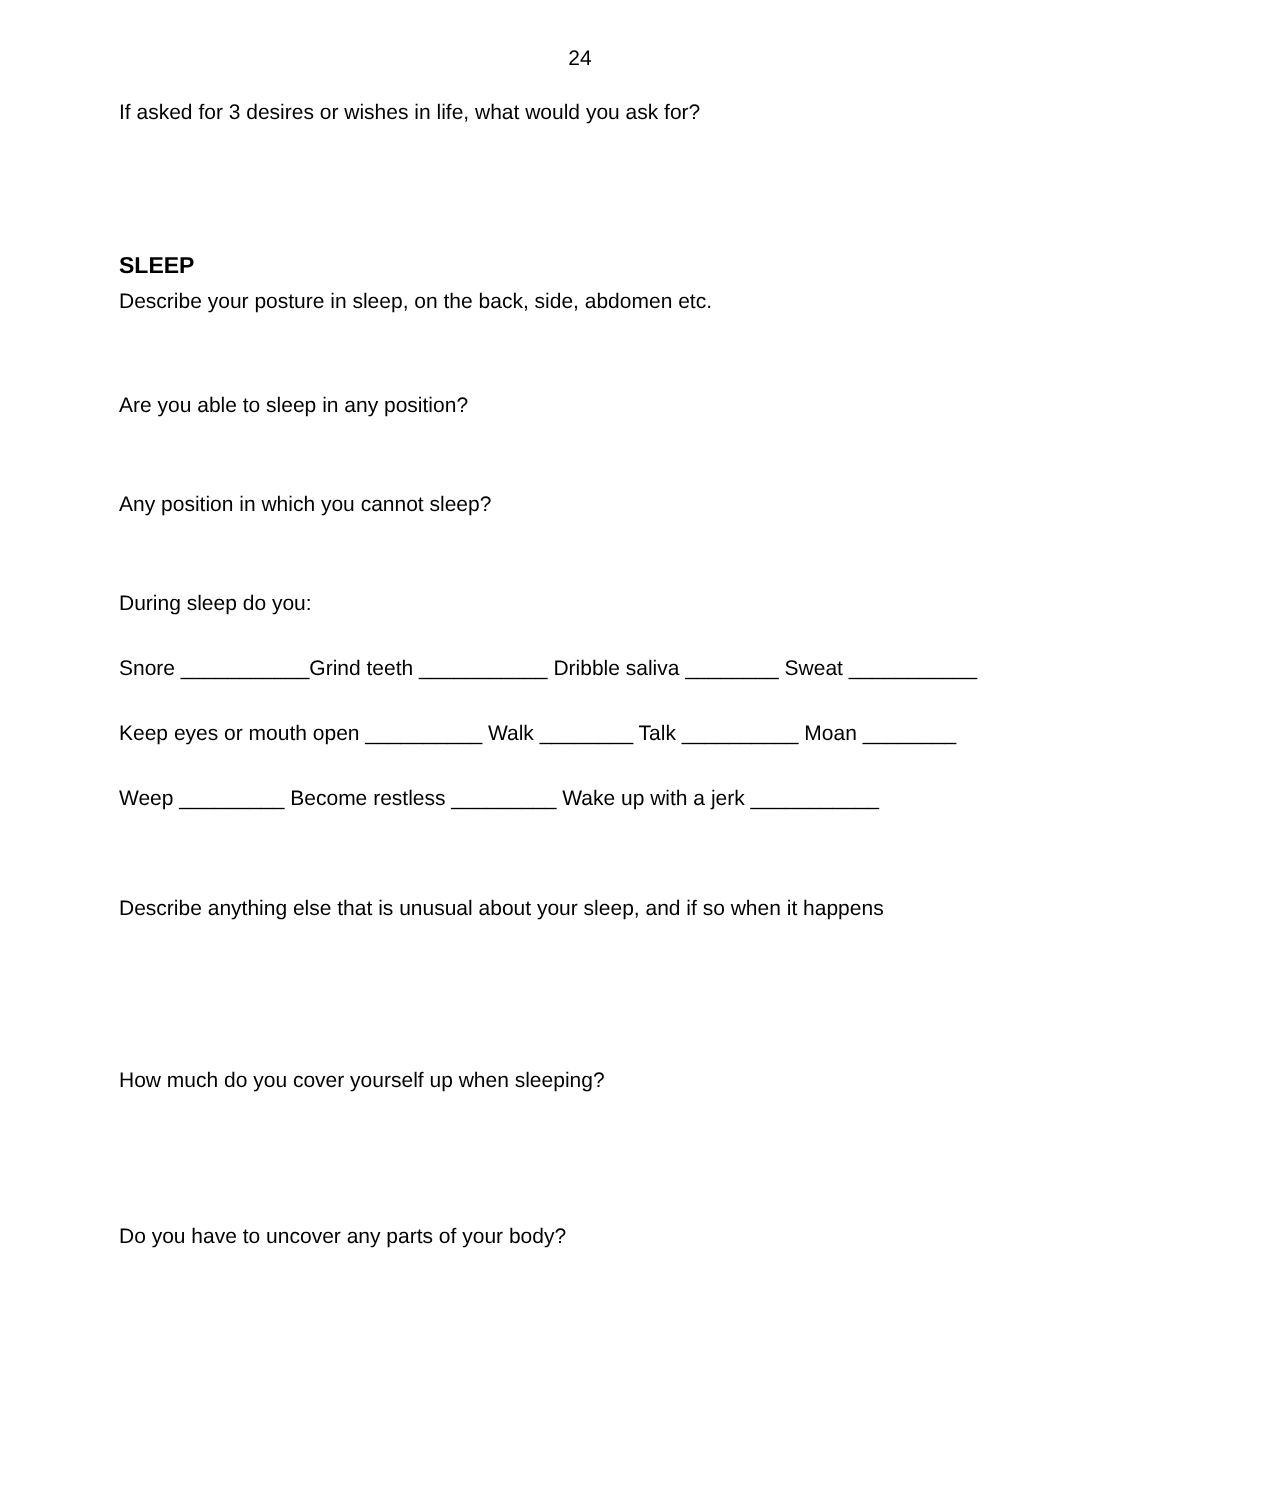24
If asked for 3 desires or wishes in life, what would you ask for?
SLEEP
Describe your posture in sleep, on the back, side, abdomen etc.
Are you able to sleep in any position?
Any position in which you cannot sleep?
During sleep do you:
Snore ___________Grind teeth ___________ Dribble saliva ________ Sweat ___________
Keep eyes or mouth open __________ Walk ________ Talk __________ Moan ________
Weep _________ Become restless _________ Wake up with a jerk ___________
Describe anything else that is unusual about your sleep, and if so when it happens
How much do you cover yourself up when sleeping?
Do you have to uncover any parts of your body?